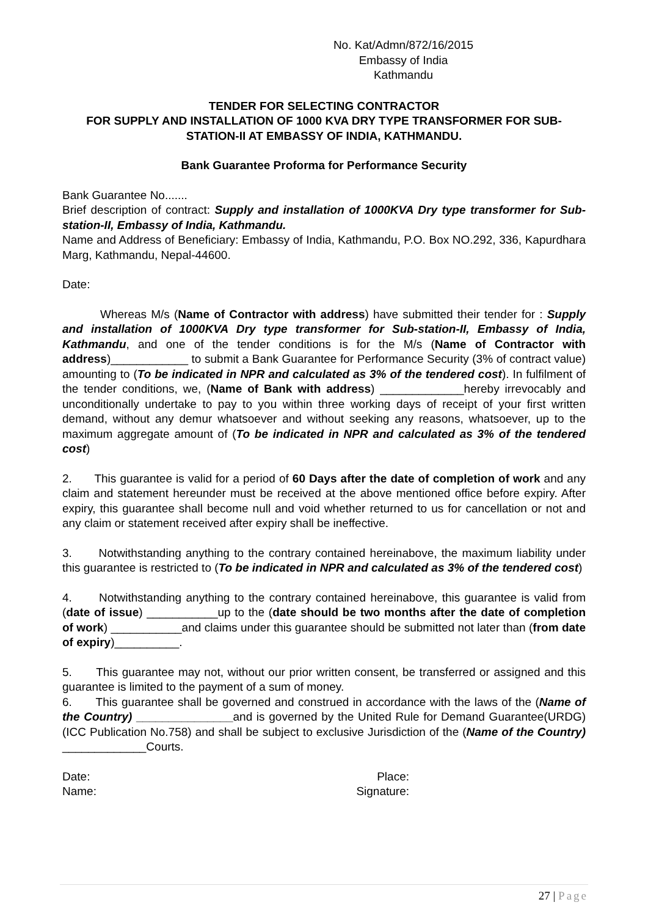No. Kat/Admn/872/16/2015
Embassy of India
Kathmandu
TENDER FOR SELECTING CONTRACTOR
FOR SUPPLY AND INSTALLATION OF 1000 KVA DRY TYPE TRANSFORMER FOR SUB-STATION-II AT EMBASSY OF INDIA, KATHMANDU.
Bank Guarantee Proforma for Performance Security
Bank Guarantee No.......
Brief description of contract: Supply and installation of 1000KVA Dry type transformer for Sub-station-II, Embassy of India, Kathmandu.
Name and Address of Beneficiary: Embassy of India, Kathmandu, P.O. Box NO.292, 336, Kapurdhara Marg, Kathmandu, Nepal-44600.
Date:
Whereas M/s (Name of Contractor with address) have submitted their tender for : Supply and installation of 1000KVA Dry type transformer for Sub-station-II, Embassy of India, Kathmandu, and one of the tender conditions is for the M/s (Name of Contractor with address)____________ to submit a Bank Guarantee for Performance Security (3% of contract value) amounting to (To be indicated in NPR and calculated as 3% of the tendered cost). In fulfilment of the tender conditions, we, (Name of Bank with address) _____________hereby irrevocably and unconditionally undertake to pay to you within three working days of receipt of your first written demand, without any demur whatsoever and without seeking any reasons, whatsoever, up to the maximum aggregate amount of (To be indicated in NPR and calculated as 3% of the tendered cost)
2. This guarantee is valid for a period of 60 Days after the date of completion of work and any claim and statement hereunder must be received at the above mentioned office before expiry. After expiry, this guarantee shall become null and void whether returned to us for cancellation or not and any claim or statement received after expiry shall be ineffective.
3. Notwithstanding anything to the contrary contained hereinabove, the maximum liability under this guarantee is restricted to (To be indicated in NPR and calculated as 3% of the tendered cost)
4. Notwithstanding anything to the contrary contained hereinabove, this guarantee is valid from (date of issue) ___________up to the (date should be two months after the date of completion of work) ___________and claims under this guarantee should be submitted not later than (from date of expiry)__________.
5. This guarantee may not, without our prior written consent, be transferred or assigned and this guarantee is limited to the payment of a sum of money.
6. This guarantee shall be governed and construed in accordance with the laws of the (Name of the Country) _______________and is governed by the United Rule for Demand Guarantee(URDG) (ICC Publication No.758) and shall be subject to exclusive Jurisdiction of the (Name of the Country) _____________Courts.
Date:
Name:
Place:
Signature:
27 | Page